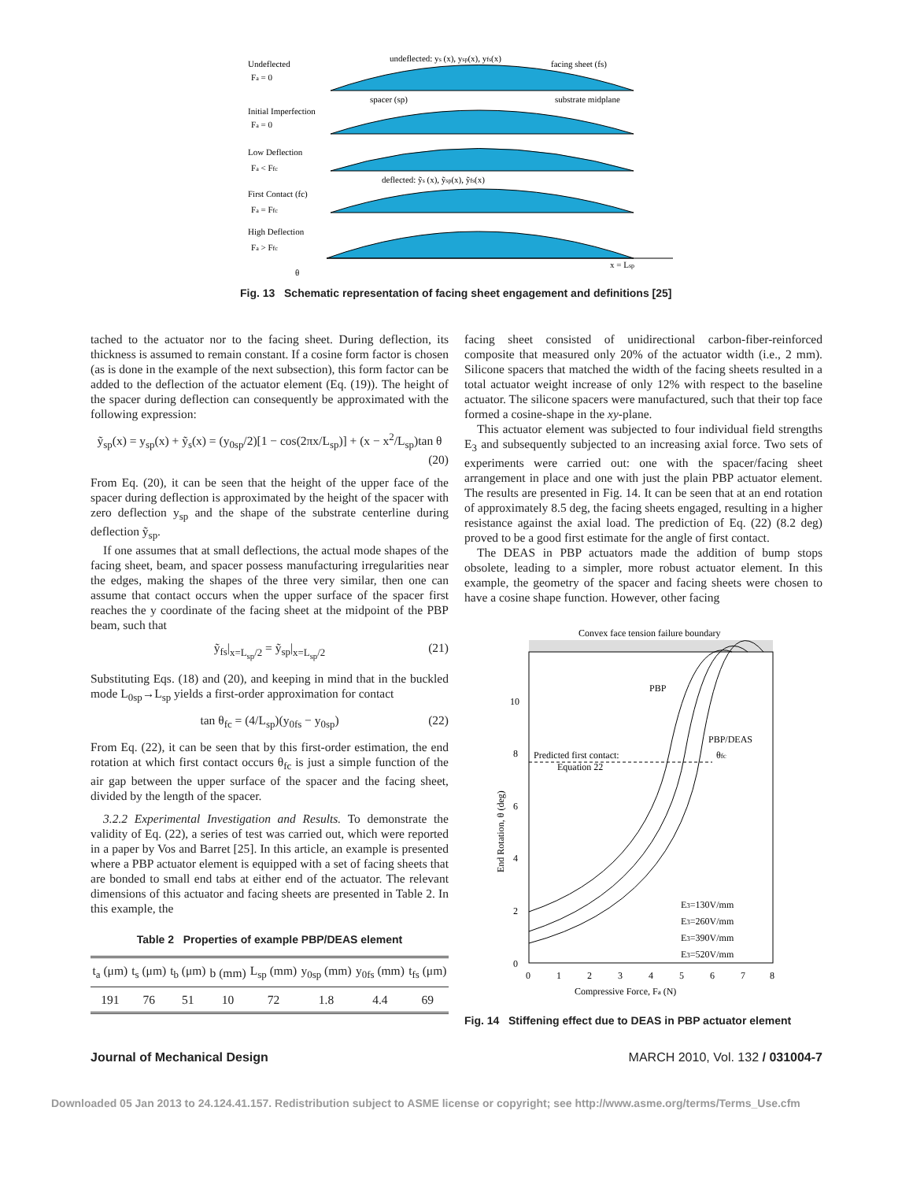Undeflected
Fa = 0
undeflected: ys (x), ysp(x), yfs(x)
facing sheet (fs)
spacer (sp)
substrate midplane
Initial Imperfection
Fa = 0
Low Deflection
Fa < Ffc
deflected: ỹs (x), ỹsp(x), ỹfs(x)
First Contact (fc)
Fa = Ffc
High Deflection
Fa > Ffc
θ
x = Lsp
Fig. 13 Schematic representation of facing sheet engagement and definitions [25]
tached to the actuator nor to the facing sheet. During deflection, its thickness is assumed to remain constant. If a cosine form factor is chosen (as is done in the example of the next subsection), this form factor can be added to the deflection of the actuator element (Eq. (19)). The height of the spacer during deflection can consequently be approximated with the following expression:
ỹ<sub>sp</sub>(x) = y<sub>sp</sub>(x) + ỹ<sub>s</sub>(x) = (y<sub>0sp</sub>/2)[1 − cos(2πx/L<sub>sp</sub>)] + (x − x<sup>2</sup>/L<sub>sp</sub>)tan θ
(20)
From Eq. (20), it can be seen that the height of the upper face of the spacer during deflection is approximated by the height of the spacer with zero deflection y<sub>sp</sub> and the shape of the substrate centerline during deflection ỹ<sub>sp</sub>.
If one assumes that at small deflections, the actual mode shapes of the facing sheet, beam, and spacer possess manufacturing irregularities near the edges, making the shapes of the three very similar, then one can assume that contact occurs when the upper surface of the spacer first reaches the y coordinate of the facing sheet at the midpoint of the PBP beam, such that
ỹ<sub>fs</sub>|<sub>x=L<sub>sp</sub>/2</sub> = ỹ<sub>sp</sub>|<sub>x=L<sub>sp</sub>/2</sub> (21)
Substituting Eqs. (18) and (20), and keeping in mind that in the buckled mode L<sub>0sp</sub>→L<sub>sp</sub> yields a first-order approximation for contact
tan θ<sub>fc</sub> = (4/L<sub>sp</sub>)(y<sub>0fs</sub> − y<sub>0sp</sub>) (22)
From Eq. (22), it can be seen that by this first-order estimation, the end rotation at which first contact occurs θ<sub>fc</sub> is just a simple function of the air gap between the upper surface of the spacer and the facing sheet, divided by the length of the spacer.
3.2.2 Experimental Investigation and Results. To demonstrate the validity of Eq. (22), a series of test was carried out, which were reported in a paper by Vos and Barret [25]. In this article, an example is presented where a PBP actuator element is equipped with a set of facing sheets that are bonded to small end tabs at either end of the actuator. The relevant dimensions of this actuator and facing sheets are presented in Table 2. In this example, the
Table 2 Properties of example PBP/DEAS element
| t<sub>a</sub> (μm) | t<sub>s</sub> (μm) | t<sub>b</sub> (μm) | b (mm) | L<sub>sp</sub> (mm) | y<sub>0sp</sub> (mm) | y<sub>0fs</sub> (mm) | t<sub>fs</sub> (μm) |
| --- | --- | --- | --- | --- | --- | --- | --- |
| 191 | 76 | 51 | 10 | 72 | 1.8 | 4.4 | 69 |
facing sheet consisted of unidirectional carbon-fiber-reinforced composite that measured only 20% of the actuator width (i.e., 2 mm). Silicone spacers that matched the width of the facing sheets resulted in a total actuator weight increase of only 12% with respect to the baseline actuator. The silicone spacers were manufactured, such that their top face formed a cosine-shape in the xy-plane.
This actuator element was subjected to four individual field strengths E<sub>3</sub> and subsequently subjected to an increasing axial force. Two sets of experiments were carried out: one with the spacer/facing sheet arrangement in place and one with just the plain PBP actuator element. The results are presented in Fig. 14. It can be seen that at an end rotation of approximately 8.5 deg, the facing sheets engaged, resulting in a higher resistance against the axial load. The prediction of Eq. (22) (8.2 deg) proved to be a good first estimate for the angle of first contact.
The DEAS in PBP actuators made the addition of bump stops obsolete, leading to a simpler, more robust actuator element. In this example, the geometry of the spacer and facing sheets were chosen to have a cosine shape function. However, other facing
Convex face tension failure boundary
PBP
PBP/DEAS
Predicted first contact:
Equation 22
θfc
E3=130V/mm
E3=260V/mm
E3=390V/mm
E3=520V/mm
0
2
4
6
8
10
0
1
2
3
4
5
6
7
8
Compressive Force, Fa (N)
End Rotation, θ (deg)
Fig. 14 Stiffening effect due to DEAS in PBP actuator element
Journal of Mechanical Design MARCH 2010, Vol. 132 / 031004-7
Downloaded 05 Jan 2013 to 24.124.41.157. Redistribution subject to ASME license or copyright; see http://www.asme.org/terms/Terms_Use.cfm